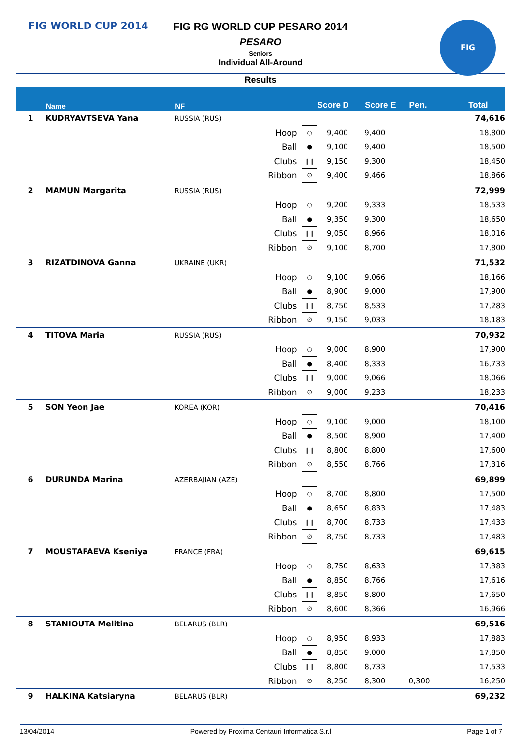FIG WORLD CUP 2014 FIG
FIG RG WORLD CUP PESARO 2014
PESARO
Seniors
Individual All-Around
Results
| | Name | NF | | | Score D | Score E | Pen. | Total |
| --- | --- | --- | --- | --- | --- | --- | --- | --- |
| 1 | KUDRYAVTSEVA Yana | RUSSIA (RUS) | | | | | | 74,616 |
| | | | Hoop | ○ | 9,400 | 9,400 | | 18,800 |
| | | | Ball | ● | 9,100 | 9,400 | | 18,500 |
| | | | Clubs | ❙❙ | 9,150 | 9,300 | | 18,450 |
| | | | Ribbon | ∅ | 9,400 | 9,466 | | 18,866 |
| 2 | MAMUN Margarita | RUSSIA (RUS) | | | | | | 72,999 |
| | | | Hoop | ○ | 9,200 | 9,333 | | 18,533 |
| | | | Ball | ● | 9,350 | 9,300 | | 18,650 |
| | | | Clubs | ❙❙ | 9,050 | 8,966 | | 18,016 |
| | | | Ribbon | ∅ | 9,100 | 8,700 | | 17,800 |
| 3 | RIZATDINOVA Ganna | UKRAINE (UKR) | | | | | | 71,532 |
| | | | Hoop | ○ | 9,100 | 9,066 | | 18,166 |
| | | | Ball | ● | 8,900 | 9,000 | | 17,900 |
| | | | Clubs | ❙❙ | 8,750 | 8,533 | | 17,283 |
| | | | Ribbon | ∅ | 9,150 | 9,033 | | 18,183 |
| 4 | TITOVA Maria | RUSSIA (RUS) | | | | | | 70,932 |
| | | | Hoop | ○ | 9,000 | 8,900 | | 17,900 |
| | | | Ball | ● | 8,400 | 8,333 | | 16,733 |
| | | | Clubs | ❙❙ | 9,000 | 9,066 | | 18,066 |
| | | | Ribbon | ∅ | 9,000 | 9,233 | | 18,233 |
| 5 | SON Yeon Jae | KOREA (KOR) | | | | | | 70,416 |
| | | | Hoop | ○ | 9,100 | 9,000 | | 18,100 |
| | | | Ball | ● | 8,500 | 8,900 | | 17,400 |
| | | | Clubs | ❙❙ | 8,800 | 8,800 | | 17,600 |
| | | | Ribbon | ∅ | 8,550 | 8,766 | | 17,316 |
| 6 | DURUNDA Marina | AZERBAJIAN (AZE) | | | | | | 69,899 |
| | | | Hoop | ○ | 8,700 | 8,800 | | 17,500 |
| | | | Ball | ● | 8,650 | 8,833 | | 17,483 |
| | | | Clubs | ❙❙ | 8,700 | 8,733 | | 17,433 |
| | | | Ribbon | ∅ | 8,750 | 8,733 | | 17,483 |
| 7 | MOUSTAFAEVA Kseniya | FRANCE (FRA) | | | | | | 69,615 |
| | | | Hoop | ○ | 8,750 | 8,633 | | 17,383 |
| | | | Ball | ● | 8,850 | 8,766 | | 17,616 |
| | | | Clubs | ❙❙ | 8,850 | 8,800 | | 17,650 |
| | | | Ribbon | ∅ | 8,600 | 8,366 | | 16,966 |
| 8 | STANIOUTA Melitina | BELARUS (BLR) | | | | | | 69,516 |
| | | | Hoop | ○ | 8,950 | 8,933 | | 17,883 |
| | | | Ball | ● | 8,850 | 9,000 | | 17,850 |
| | | | Clubs | ❙❙ | 8,800 | 8,733 | | 17,533 |
| | | | Ribbon | ∅ | 8,250 | 8,300 | 0,300 | 16,250 |
| 9 | HALKINA Katsiaryna | BELARUS (BLR) | | | | | | 69,232 |
13/04/2014 Powered by Proxima Centauri Informatica S.r.l Page 1 of 7